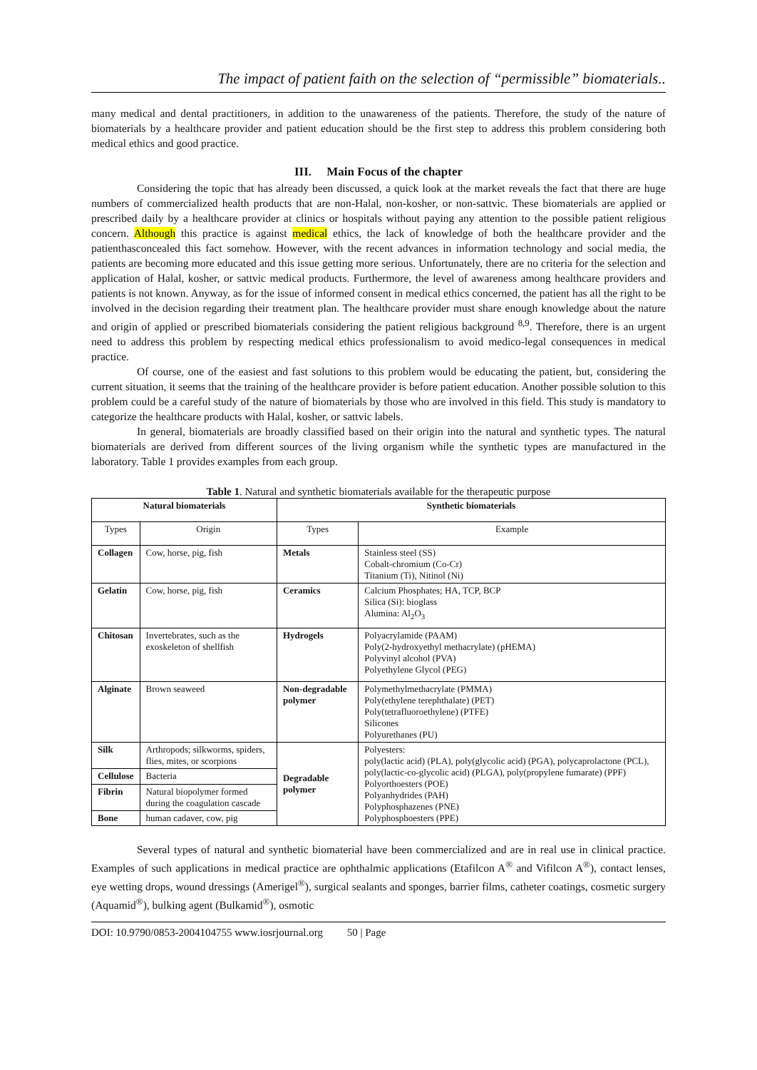The impact of patient faith on the selection of “permissible” biomaterials..
many medical and dental practitioners, in addition to the unawareness of the patients. Therefore, the study of the nature of biomaterials by a healthcare provider and patient education should be the first step to address this problem considering both medical ethics and good practice.
III. Main Focus of the chapter
Considering the topic that has already been discussed, a quick look at the market reveals the fact that there are huge numbers of commercialized health products that are non-Halal, non-kosher, or non-sattvic. These biomaterials are applied or prescribed daily by a healthcare provider at clinics or hospitals without paying any attention to the possible patient religious concern. Although this practice is against medical ethics, the lack of knowledge of both the healthcare provider and the patienthasconcealed this fact somehow. However, with the recent advances in information technology and social media, the patients are becoming more educated and this issue getting more serious. Unfortunately, there are no criteria for the selection and application of Halal, kosher, or sattvic medical products. Furthermore, the level of awareness among healthcare providers and patients is not known. Anyway, as for the issue of informed consent in medical ethics concerned, the patient has all the right to be involved in the decision regarding their treatment plan. The healthcare provider must share enough knowledge about the nature and origin of applied or prescribed biomaterials considering the patient religious background <sup>8,9</sup>. Therefore, there is an urgent need to address this problem by respecting medical ethics professionalism to avoid medico-legal consequences in medical practice.
Of course, one of the easiest and fast solutions to this problem would be educating the patient, but, considering the current situation, it seems that the training of the healthcare provider is before patient education. Another possible solution to this problem could be a careful study of the nature of biomaterials by those who are involved in this field. This study is mandatory to categorize the healthcare products with Halal, kosher, or sattvic labels.
In general, biomaterials are broadly classified based on their origin into the natural and synthetic types. The natural biomaterials are derived from different sources of the living organism while the synthetic types are manufactured in the laboratory. Table 1 provides examples from each group.
Table 1. Natural and synthetic biomaterials available for the therapeutic purpose
| Natural biomaterials | | Synthetic biomaterials | |
| --- | --- | --- | --- |
| Types | Origin | Types | Example |
| Collagen | Cow, horse, pig, fish | Metals | Stainless steel (SS) Cobalt-chromium (Co-Cr) Titanium (Ti), Nitinol (Ni) |
| Gelatin | Cow, horse, pig, fish | Ceramics | Calcium Phosphates; HA, TCP, BCP Silica (Si): bioglass Alumina: Al<sub>2</sub>O<sub>3</sub> |
| Chitosan | Invertebrates, such as the exoskeleton of shellfish | Hydrogels | Polyacrylamide (PAAM) Poly(2-hydroxyethyl methacrylate) (pHEMA) Polyvinyl alcohol (PVA) Polyethylene Glycol (PEG) |
| Alginate | Brown seaweed | Non-degradable polymer | Polymethylmethacrylate (PMMA) Poly(ethylene terephthalate) (PET) Poly(tetrafluoroethylene) (PTFE) Silicones Polyurethanes (PU) |
| Silk | Arthropods; silkworms, spiders, flies, mites, or scorpions | Degradable polymer | Polyesters: poly(lactic acid) (PLA), poly(glycolic acid) (PGA), polycaprolactone (PCL), poly(lactic-co-glycolic acid) (PLGA), poly(propylene fumarate) (PPF) Polyorthoesters (POE) Polyanhydrides (PAH) Polyphosphazenes (PNE) Polyphosphoesters (PPE) |
| Cellulose | Bacteria | | |
| Fibrin | Natural biopolymer formed during the coagulation cascade | | |
| Bone | human cadaver, cow, pig | | |
Several types of natural and synthetic biomaterial have been commercialized and are in real use in clinical practice. Examples of such applications in medical practice are ophthalmic applications (Etafilcon A<sup>®</sup> and Vifilcon A<sup>®</sup>), contact lenses, eye wetting drops, wound dressings (Amerigel<sup>®</sup>), surgical sealants and sponges, barrier films, catheter coatings, cosmetic surgery (Aquamid<sup>®</sup>), bulking agent (Bulkamid<sup>®</sup>), osmotic
DOI: 10.9790/0853-2004104755 www.iosrjournal.org 50 | Page